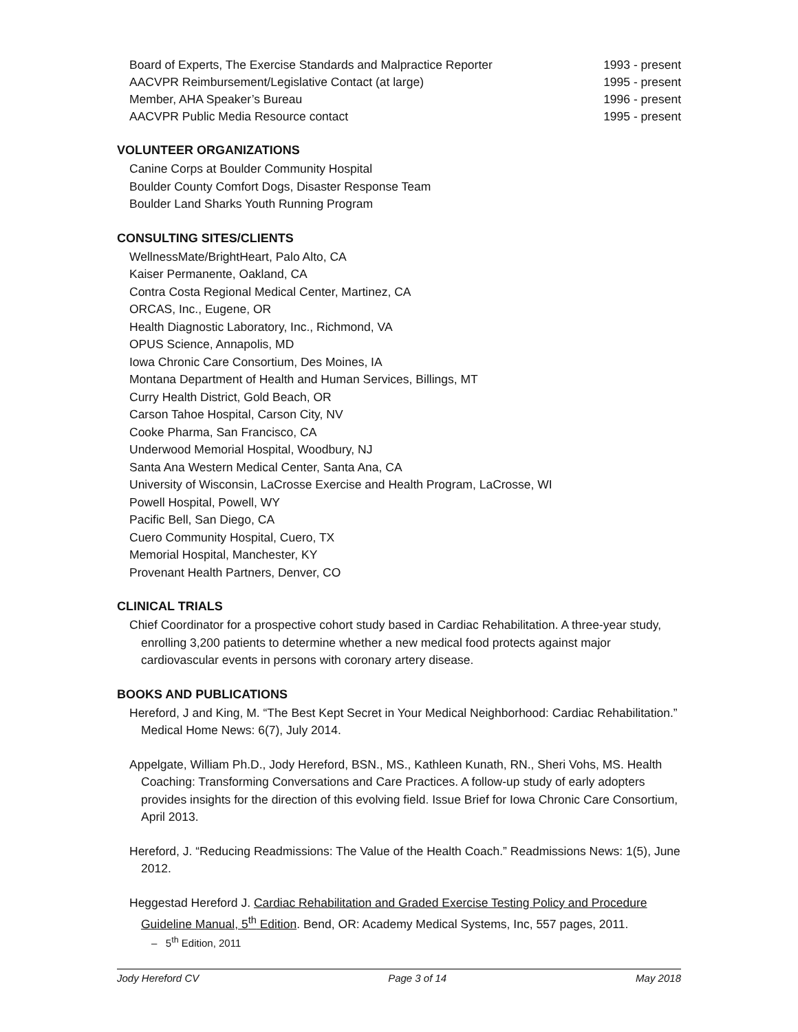Board of Experts, The Exercise Standards and Malpractice Reporter 1993 - present
AACVPR Reimbursement/Legislative Contact (at large) 1995 - present
Member, AHA Speaker’s Bureau 1996 - present
AACVPR Public Media Resource contact 1995 - present
VOLUNTEER ORGANIZATIONS
Canine Corps at Boulder Community Hospital
Boulder County Comfort Dogs, Disaster Response Team
Boulder Land Sharks Youth Running Program
CONSULTING SITES/CLIENTS
WellnessMate/BrightHeart, Palo Alto, CA
Kaiser Permanente, Oakland, CA
Contra Costa Regional Medical Center, Martinez, CA
ORCAS, Inc., Eugene, OR
Health Diagnostic Laboratory, Inc., Richmond, VA
OPUS Science, Annapolis, MD
Iowa Chronic Care Consortium, Des Moines, IA
Montana Department of Health and Human Services, Billings, MT
Curry Health District, Gold Beach, OR
Carson Tahoe Hospital, Carson City, NV
Cooke Pharma, San Francisco, CA
Underwood Memorial Hospital, Woodbury, NJ
Santa Ana Western Medical Center, Santa Ana, CA
University of Wisconsin, LaCrosse Exercise and Health Program, LaCrosse, WI
Powell Hospital, Powell, WY
Pacific Bell, San Diego, CA
Cuero Community Hospital, Cuero, TX
Memorial Hospital, Manchester, KY
Provenant Health Partners, Denver, CO
CLINICAL TRIALS
Chief Coordinator for a prospective cohort study based in Cardiac Rehabilitation. A three-year study, enrolling 3,200 patients to determine whether a new medical food protects against major cardiovascular events in persons with coronary artery disease.
BOOKS AND PUBLICATIONS
Hereford, J and King, M. “The Best Kept Secret in Your Medical Neighborhood: Cardiac Rehabilitation.” Medical Home News: 6(7), July 2014.
Appelgate, William Ph.D., Jody Hereford, BSN., MS., Kathleen Kunath, RN., Sheri Vohs, MS. Health Coaching: Transforming Conversations and Care Practices. A follow-up study of early adopters provides insights for the direction of this evolving field. Issue Brief for Iowa Chronic Care Consortium, April 2013.
Hereford, J. “Reducing Readmissions: The Value of the Health Coach.” Readmissions News: 1(5), June 2012.
Heggestad Hereford J. Cardiac Rehabilitation and Graded Exercise Testing Policy and Procedure Guideline Manual, 5<sup>th</sup> Edition. Bend, OR: Academy Medical Systems, Inc, 557 pages, 2011.
– 5<sup>th</sup> Edition, 2011
Jody Hereford CV Page 3 of 14 May 2018